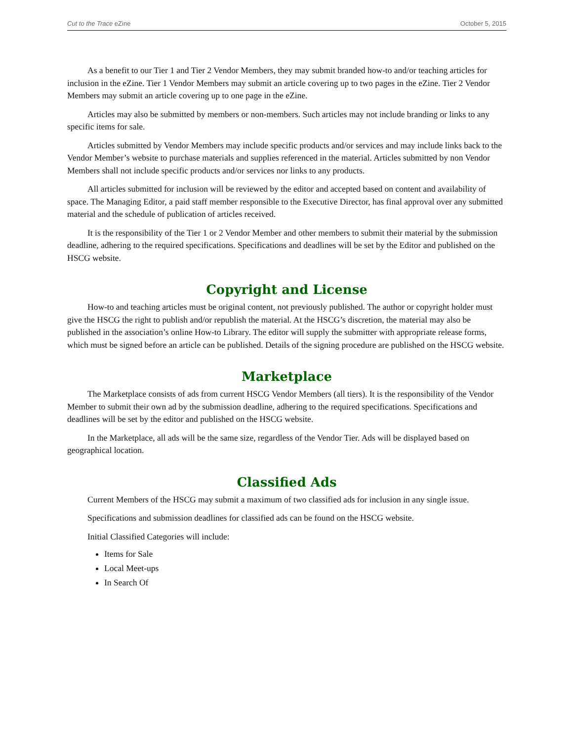Cut to the Trace eZine October 5, 2015
As a benefit to our Tier 1 and Tier 2 Vendor Members, they may submit branded how-to and/or teaching articles for inclusion in the eZine. Tier 1 Vendor Members may submit an article covering up to two pages in the eZine. Tier 2 Vendor Members may submit an article covering up to one page in the eZine.
Articles may also be submitted by members or non-members. Such articles may not include branding or links to any specific items for sale.
Articles submitted by Vendor Members may include specific products and/or services and may include links back to the Vendor Member’s website to purchase materials and supplies referenced in the material. Articles submitted by non Vendor Members shall not include specific products and/or services nor links to any products.
All articles submitted for inclusion will be reviewed by the editor and accepted based on content and availability of space. The Managing Editor, a paid staff member responsible to the Executive Director, has final approval over any submitted material and the schedule of publication of articles received.
It is the responsibility of the Tier 1 or 2 Vendor Member and other members to submit their material by the submission deadline, adhering to the required specifications. Specifications and deadlines will be set by the Editor and published on the HSCG website.
Copyright and License
How-to and teaching articles must be original content, not previously published. The author or copyright holder must give the HSCG the right to publish and/or republish the material. At the HSCG’s discretion, the material may also be published in the association’s online How-to Library. The editor will supply the submitter with appropriate release forms, which must be signed before an article can be published. Details of the signing procedure are published on the HSCG website.
Marketplace
The Marketplace consists of ads from current HSCG Vendor Members (all tiers). It is the responsibility of the Vendor Member to submit their own ad by the submission deadline, adhering to the required specifications. Specifications and deadlines will be set by the editor and published on the HSCG website.
In the Marketplace, all ads will be the same size, regardless of the Vendor Tier. Ads will be displayed based on geographical location.
Classified Ads
Current Members of the HSCG may submit a maximum of two classified ads for inclusion in any single issue.
Specifications and submission deadlines for classified ads can be found on the HSCG website.
Initial Classified Categories will include:
Items for Sale
Local Meet-ups
In Search Of